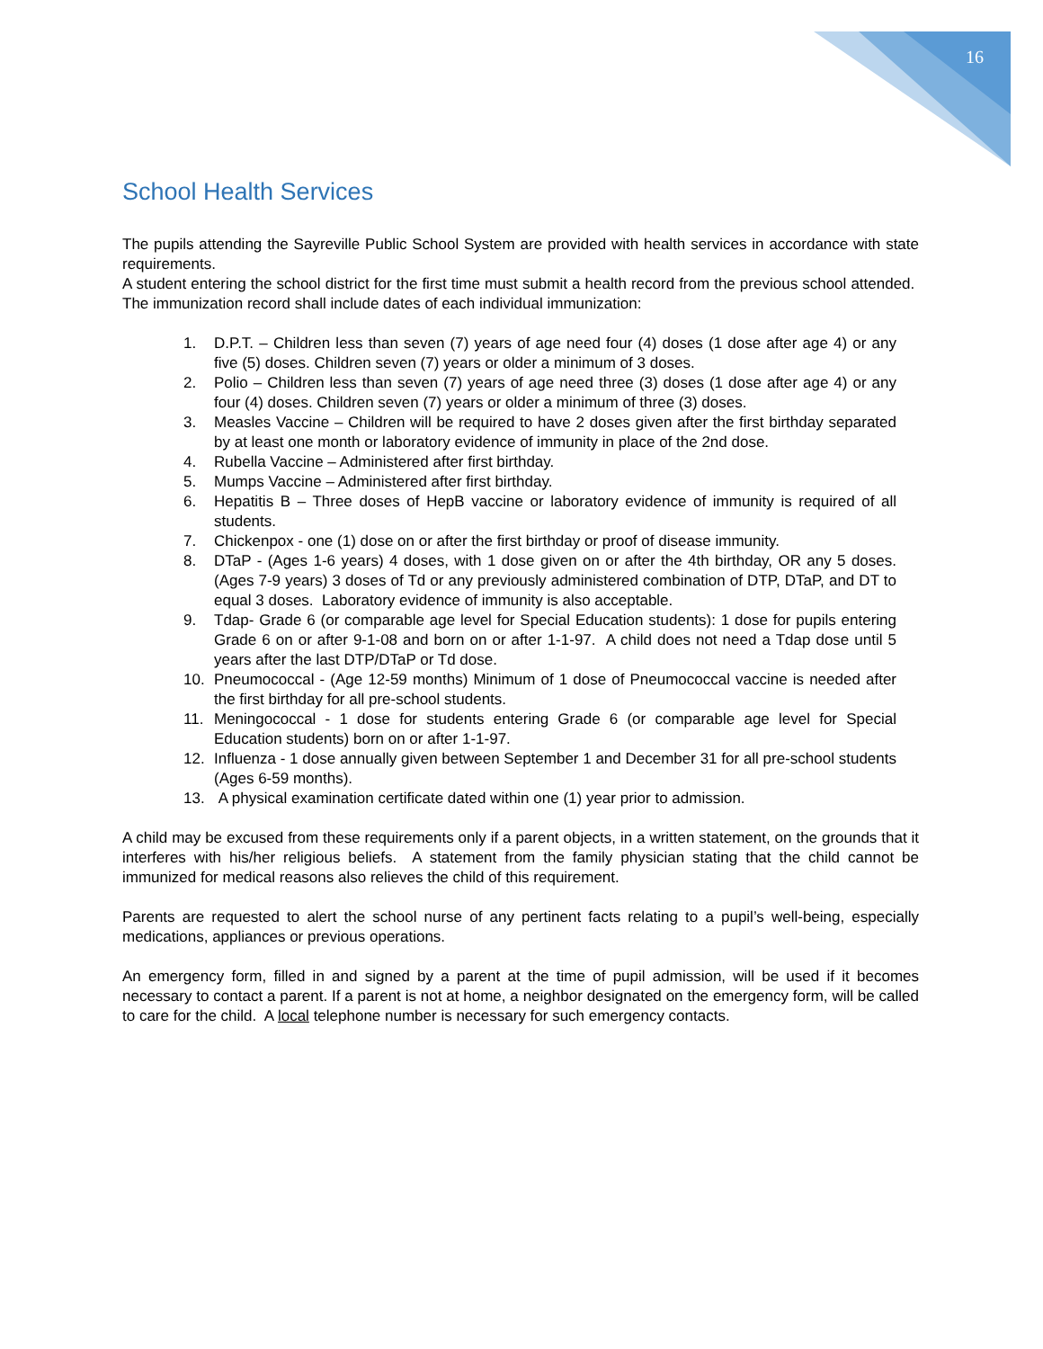16
School Health Services
The pupils attending the Sayreville Public School System are provided with health services in accordance with state requirements.
A student entering the school district for the first time must submit a health record from the previous school attended. The immunization record shall include dates of each individual immunization:
1. D.P.T. – Children less than seven (7) years of age need four (4) doses (1 dose after age 4) or any five (5) doses. Children seven (7) years or older a minimum of 3 doses.
2. Polio – Children less than seven (7) years of age need three (3) doses (1 dose after age 4) or any four (4) doses. Children seven (7) years or older a minimum of three (3) doses.
3. Measles Vaccine – Children will be required to have 2 doses given after the first birthday separated by at least one month or laboratory evidence of immunity in place of the 2nd dose.
4. Rubella Vaccine – Administered after first birthday.
5. Mumps Vaccine – Administered after first birthday.
6. Hepatitis B – Three doses of HepB vaccine or laboratory evidence of immunity is required of all students.
7. Chickenpox - one (1) dose on or after the first birthday or proof of disease immunity.
8. DTaP - (Ages 1-6 years) 4 doses, with 1 dose given on or after the 4th birthday, OR any 5 doses. (Ages 7-9 years) 3 doses of Td or any previously administered combination of DTP, DTaP, and DT to equal 3 doses. Laboratory evidence of immunity is also acceptable.
9. Tdap- Grade 6 (or comparable age level for Special Education students): 1 dose for pupils entering Grade 6 on or after 9-1-08 and born on or after 1-1-97. A child does not need a Tdap dose until 5 years after the last DTP/DTaP or Td dose.
10. Pneumococcal - (Age 12-59 months) Minimum of 1 dose of Pneumococcal vaccine is needed after the first birthday for all pre-school students.
11. Meningococcal - 1 dose for students entering Grade 6 (or comparable age level for Special Education students) born on or after 1-1-97.
12. Influenza - 1 dose annually given between September 1 and December 31 for all pre-school students (Ages 6-59 months).
13. A physical examination certificate dated within one (1) year prior to admission.
A child may be excused from these requirements only if a parent objects, in a written statement, on the grounds that it interferes with his/her religious beliefs. A statement from the family physician stating that the child cannot be immunized for medical reasons also relieves the child of this requirement.
Parents are requested to alert the school nurse of any pertinent facts relating to a pupil’s well-being, especially medications, appliances or previous operations.
An emergency form, filled in and signed by a parent at the time of pupil admission, will be used if it becomes necessary to contact a parent. If a parent is not at home, a neighbor designated on the emergency form, will be called to care for the child. A local telephone number is necessary for such emergency contacts.